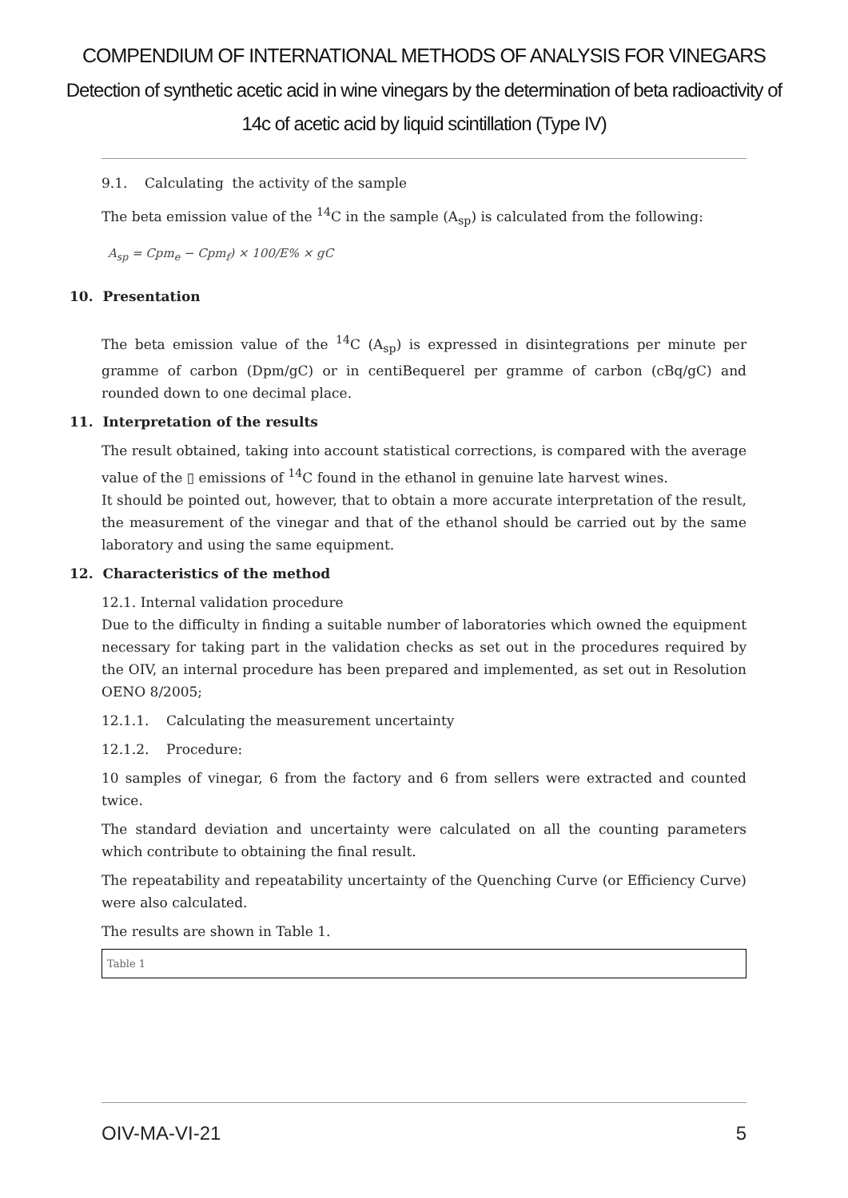COMPENDIUM OF INTERNATIONAL METHODS OF ANALYSIS FOR VINEGARS
Detection of synthetic acetic acid in wine vinegars by the determination of beta radioactivity of
14c of acetic acid by liquid scintillation (Type IV)
9.1. Calculating the activity of the sample
The beta emission value of the <sup>14</sup>C in the sample (A<sub>sp</sub>) is calculated from the following:
A<sub>sp</sub> = Cpm<sub>e</sub> − Cpm<sub>f</sub>) × 100/E% × gC
10. Presentation
The beta emission value of the <sup>14</sup>C (A<sub>sp</sub>) is expressed in disintegrations per minute per gramme of carbon (Dpm/gC) or in centiBequerel per gramme of carbon (cBq/gC) and rounded down to one decimal place.
11. Interpretation of the results
The result obtained, taking into account statistical corrections, is compared with the average value of the ▯ emissions of <sup>14</sup>C found in the ethanol in genuine late harvest wines.
It should be pointed out, however, that to obtain a more accurate interpretation of the result, the measurement of the vinegar and that of the ethanol should be carried out by the same laboratory and using the same equipment.
12. Characteristics of the method
12.1. Internal validation procedure
Due to the difficulty in finding a suitable number of laboratories which owned the equipment necessary for taking part in the validation checks as set out in the procedures required by the OIV, an internal procedure has been prepared and implemented, as set out in Resolution OENO 8/2005;
12.1.1. Calculating the measurement uncertainty
12.1.2. Procedure:
10 samples of vinegar, 6 from the factory and 6 from sellers were extracted and counted twice.
The standard deviation and uncertainty were calculated on all the counting parameters which contribute to obtaining the final result.
The repeatability and repeatability uncertainty of the Quenching Curve (or Efficiency Curve) were also calculated.
The results are shown in Table 1.
Table 1
OIV-MA-VI-21 5